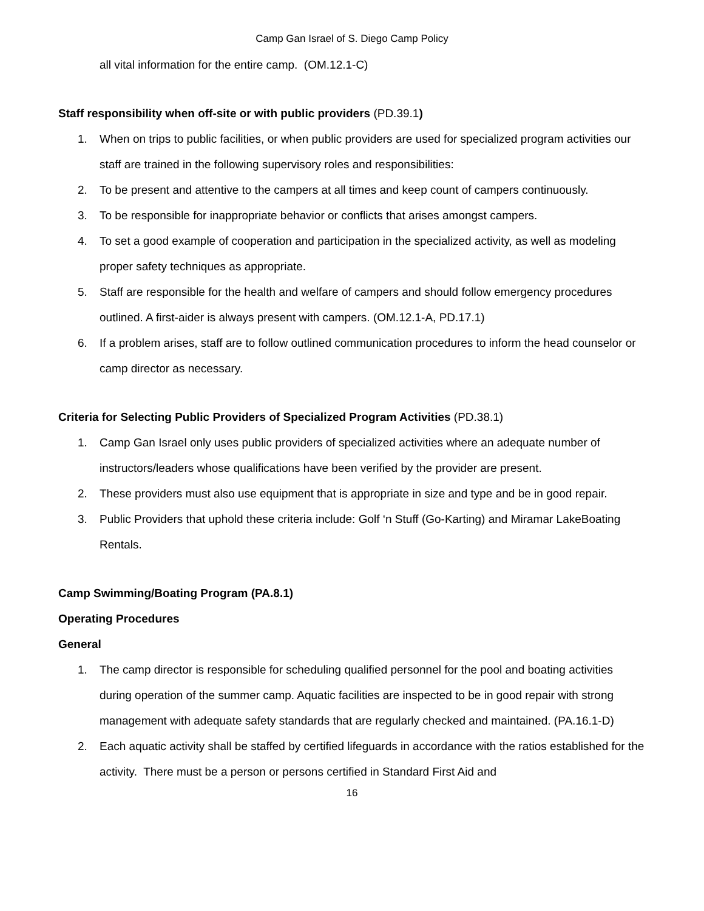Camp Gan Israel of S. Diego Camp Policy
all vital information for the entire camp. (OM.12.1-C)
Staff responsibility when off-site or with public providers (PD.39.1)
1. When on trips to public facilities, or when public providers are used for specialized program activities our staff are trained in the following supervisory roles and responsibilities:
2. To be present and attentive to the campers at all times and keep count of campers continuously.
3. To be responsible for inappropriate behavior or conflicts that arises amongst campers.
4. To set a good example of cooperation and participation in the specialized activity, as well as modeling proper safety techniques as appropriate.
5. Staff are responsible for the health and welfare of campers and should follow emergency procedures outlined. A first-aider is always present with campers. (OM.12.1-A, PD.17.1)
6. If a problem arises, staff are to follow outlined communication procedures to inform the head counselor or camp director as necessary.
Criteria for Selecting Public Providers of Specialized Program Activities (PD.38.1)
1. Camp Gan Israel only uses public providers of specialized activities where an adequate number of instructors/leaders whose qualifications have been verified by the provider are present.
2. These providers must also use equipment that is appropriate in size and type and be in good repair.
3. Public Providers that uphold these criteria include: Golf ‘n Stuff (Go-Karting) and Miramar LakeBoating Rentals.
Camp Swimming/Boating Program (PA.8.1)
Operating Procedures
General
1. The camp director is responsible for scheduling qualified personnel for the pool and boating activities during operation of the summer camp. Aquatic facilities are inspected to be in good repair with strong management with adequate safety standards that are regularly checked and maintained. (PA.16.1-D)
2. Each aquatic activity shall be staffed by certified lifeguards in accordance with the ratios established for the activity. There must be a person or persons certified in Standard First Aid and
16